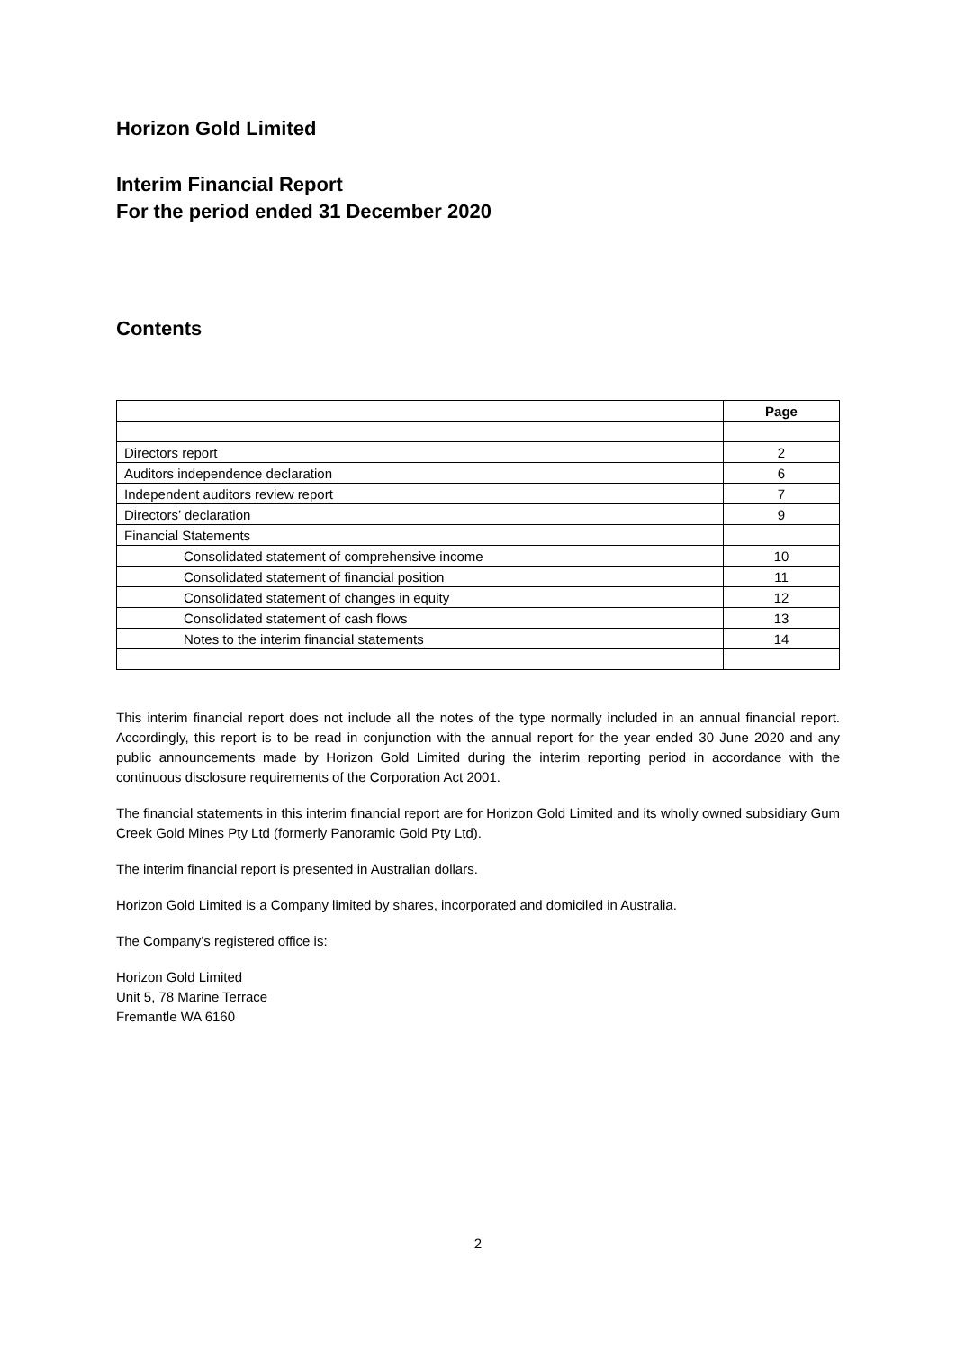Horizon Gold Limited
Interim Financial Report
For the period ended 31 December 2020
Contents
| | Page |
| --- | --- |
| Directors report | 2 |
| Auditors independence declaration | 6 |
| Independent auditors review report | 7 |
| Directors’ declaration | 9 |
| Financial Statements | |
| Consolidated statement of comprehensive income | 10 |
| Consolidated statement of financial position | 11 |
| Consolidated statement of changes in equity | 12 |
| Consolidated statement of cash flows | 13 |
| Notes to the interim financial statements | 14 |
This interim financial report does not include all the notes of the type normally included in an annual financial report. Accordingly, this report is to be read in conjunction with the annual report for the year ended 30 June 2020 and any public announcements made by Horizon Gold Limited during the interim reporting period in accordance with the continuous disclosure requirements of the Corporation Act 2001.
The financial statements in this interim financial report are for Horizon Gold Limited and its wholly owned subsidiary Gum Creek Gold Mines Pty Ltd (formerly Panoramic Gold Pty Ltd).
The interim financial report is presented in Australian dollars.
Horizon Gold Limited is a Company limited by shares, incorporated and domiciled in Australia.
The Company’s registered office is:
Horizon Gold Limited
Unit 5, 78 Marine Terrace
Fremantle WA 6160
2